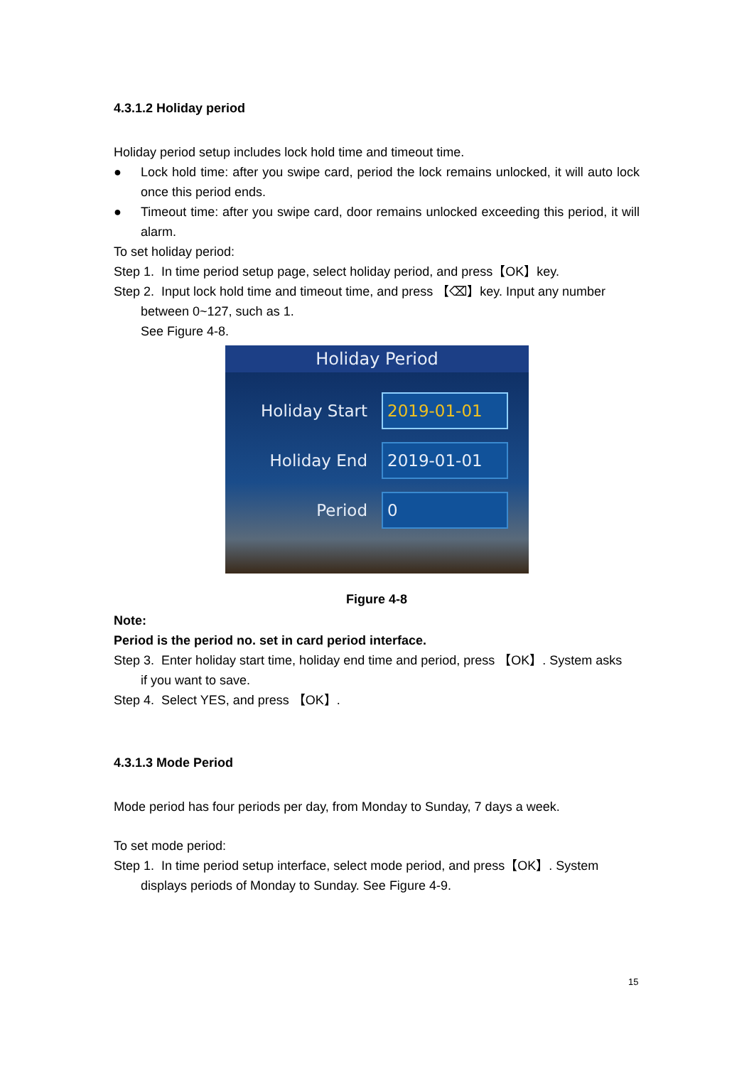4.3.1.2 Holiday period
Holiday period setup includes lock hold time and timeout time.
● Lock hold time: after you swipe card, period the lock remains unlocked, it will auto lock once this period ends.
● Timeout time: after you swipe card, door remains unlocked exceeding this period, it will alarm.
To set holiday period:
Step 1. In time period setup page, select holiday period, and press【OK】key.
Step 2. Input lock hold time and timeout time, and press 【⌫】key. Input any number
between 0~127, such as 1.
See Figure 4-8.
Holiday Period
Holiday Start
2019-01-01
Holiday End
2019-01-01
Period
0
Figure 4-8
Note:
Period is the period no. set in card period interface.
Step 3. Enter holiday start time, holiday end time and period, press 【OK】. System asks
if you want to save.
Step 4. Select YES, and press 【OK】.
4.3.1.3 Mode Period
Mode period has four periods per day, from Monday to Sunday, 7 days a week.
To set mode period:
Step 1. In time period setup interface, select mode period, and press【OK】. System
displays periods of Monday to Sunday. See Figure 4-9.
15